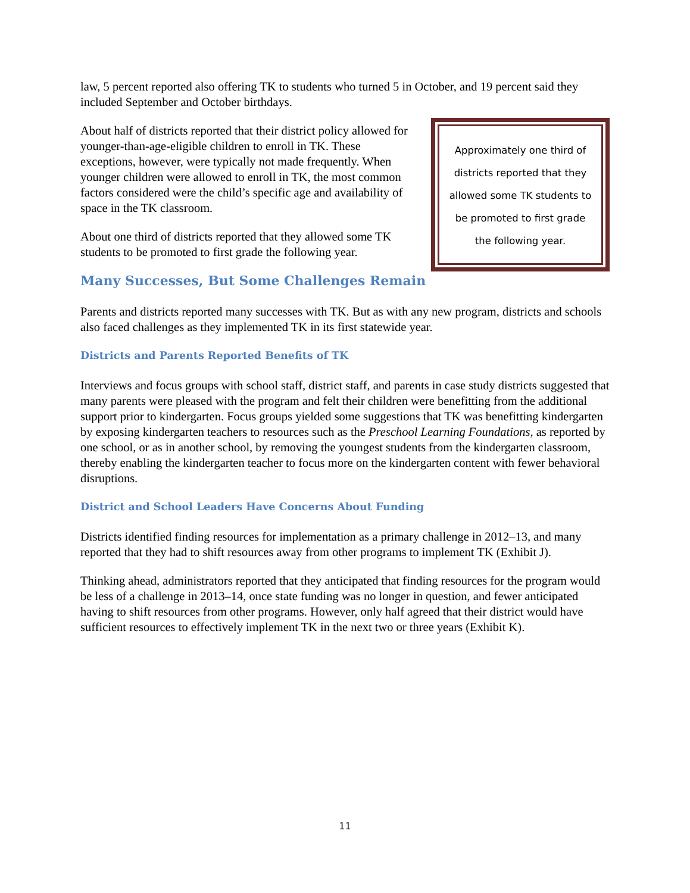law, 5 percent reported also offering TK to students who turned 5 in October, and 19 percent said they included September and October birthdays.
About half of districts reported that their district policy allowed for younger-than-age-eligible children to enroll in TK. These exceptions, however, were typically not made frequently. When younger children were allowed to enroll in TK, the most common factors considered were the child’s specific age and availability of space in the TK classroom.
About one third of districts reported that they allowed some TK students to be promoted to first grade the following year.
Approximately one third of districts reported that they allowed some TK students to be promoted to first grade the following year.
Many Successes, But Some Challenges Remain
Parents and districts reported many successes with TK. But as with any new program, districts and schools also faced challenges as they implemented TK in its first statewide year.
Districts and Parents Reported Benefits of TK
Interviews and focus groups with school staff, district staff, and parents in case study districts suggested that many parents were pleased with the program and felt their children were benefitting from the additional support prior to kindergarten. Focus groups yielded some suggestions that TK was benefitting kindergarten by exposing kindergarten teachers to resources such as the Preschool Learning Foundations, as reported by one school, or as in another school, by removing the youngest students from the kindergarten classroom, thereby enabling the kindergarten teacher to focus more on the kindergarten content with fewer behavioral disruptions.
District and School Leaders Have Concerns About Funding
Districts identified finding resources for implementation as a primary challenge in 2012–13, and many reported that they had to shift resources away from other programs to implement TK (Exhibit J).
Thinking ahead, administrators reported that they anticipated that finding resources for the program would be less of a challenge in 2013–14, once state funding was no longer in question, and fewer anticipated having to shift resources from other programs. However, only half agreed that their district would have sufficient resources to effectively implement TK in the next two or three years (Exhibit K).
11